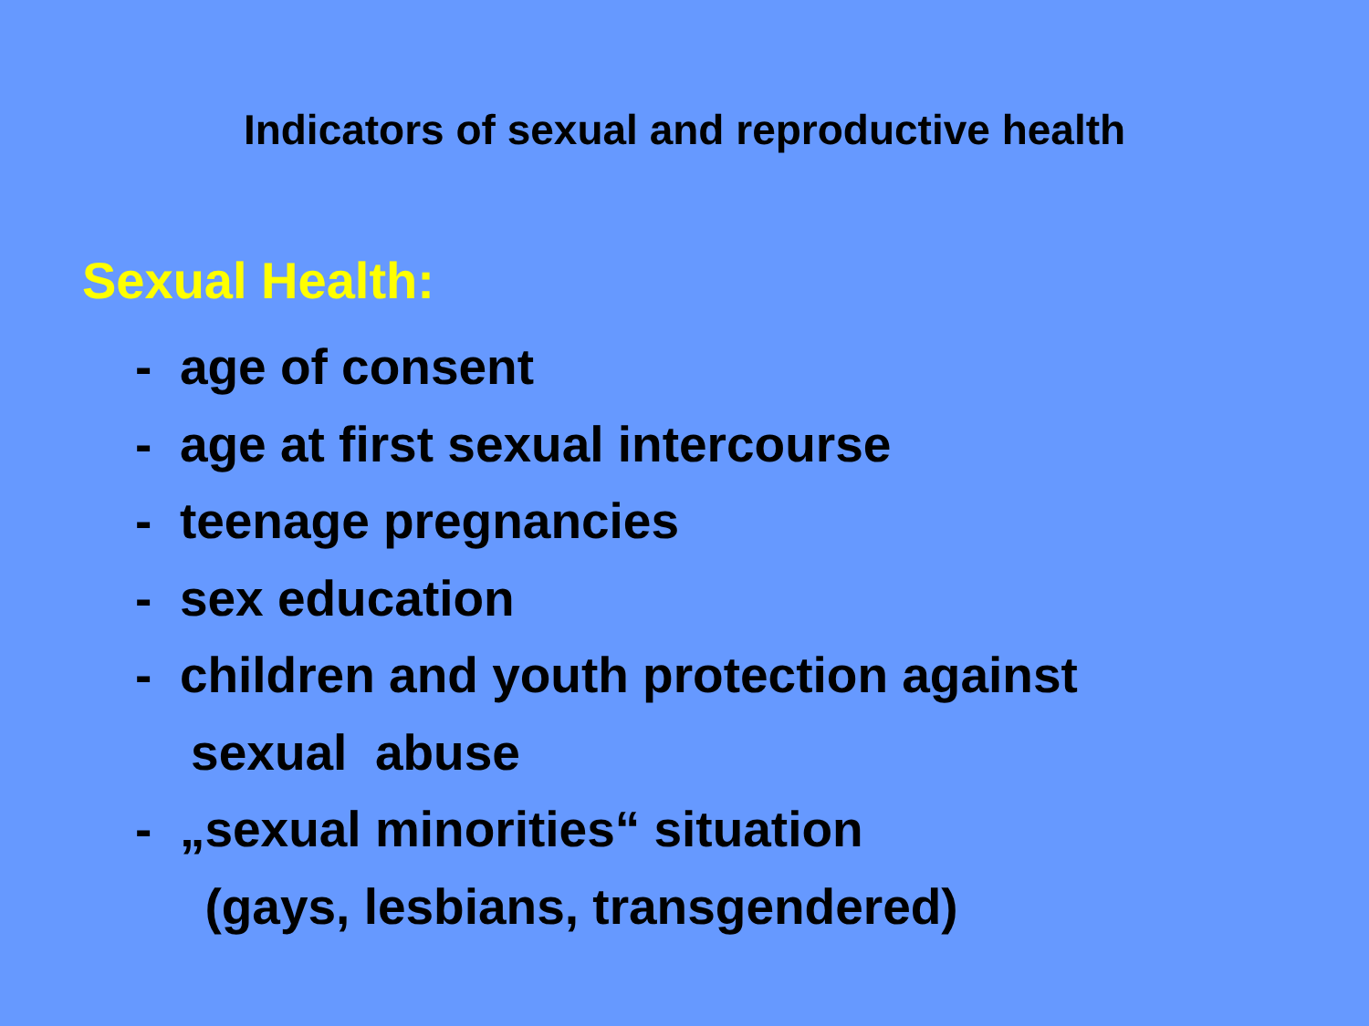Indicators of sexual and reproductive health
Sexual Health:
- age of consent
- age at first sexual intercourse
- teenage pregnancies
- sex education
- children and youth protection against
sexual abuse
- „sexual minorities“ situation
(gays, lesbians, transgendered)